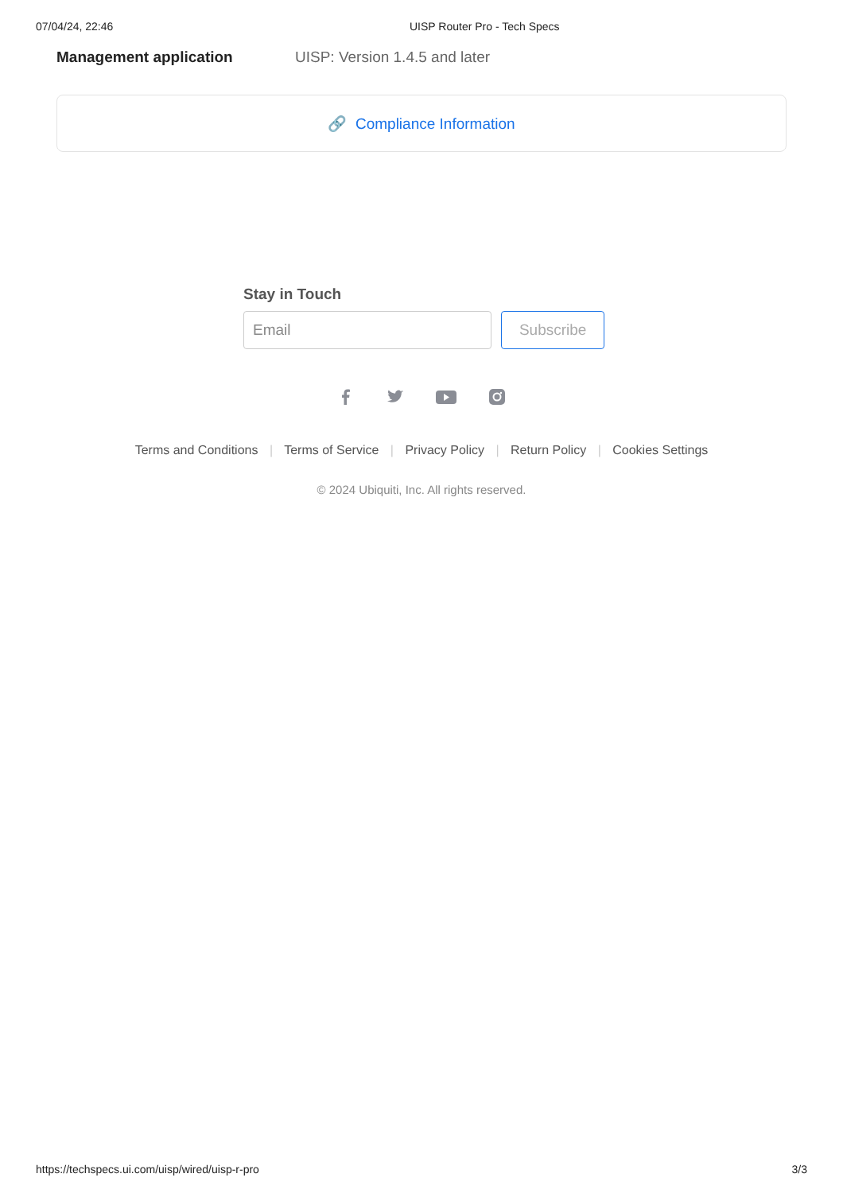07/04/24, 22:46 UISP Router Pro - Tech Specs
Management application UISP: Version 1.4.5 and later
🔗 Compliance Information
Stay in Touch
Email Subscribe
Terms and Conditions | Terms of Service | Privacy Policy | Return Policy | Cookies Settings
© 2024 Ubiquiti, Inc. All rights reserved.
https://techspecs.ui.com/uisp/wired/uisp-r-pro 3/3